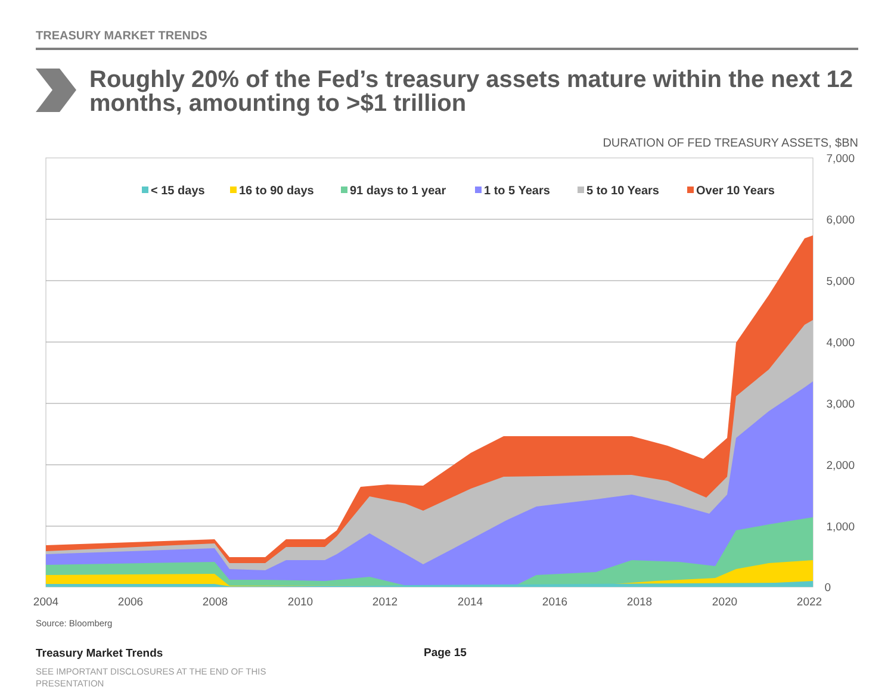TREASURY MARKET TRENDS
Roughly 20% of the Fed’s treasury assets mature within the next 12 months, amounting to >$1 trillion
DURATION OF FED TREASURY ASSETS, $BN
7,000
6,000
5,000
4,000
3,000
2,000
1,000
0
2004
2006
2008
2010
2012
2014
2016
2018
2020
2022
< 15 days
16 to 90 days
91 days to 1 year
1 to 5 Years
5 to 10 Years
Over 10 Years
Source: Bloomberg
Treasury Market Trends Page 15
SEE IMPORTANT DISCLOSURES AT THE END OF THIS PRESENTATION